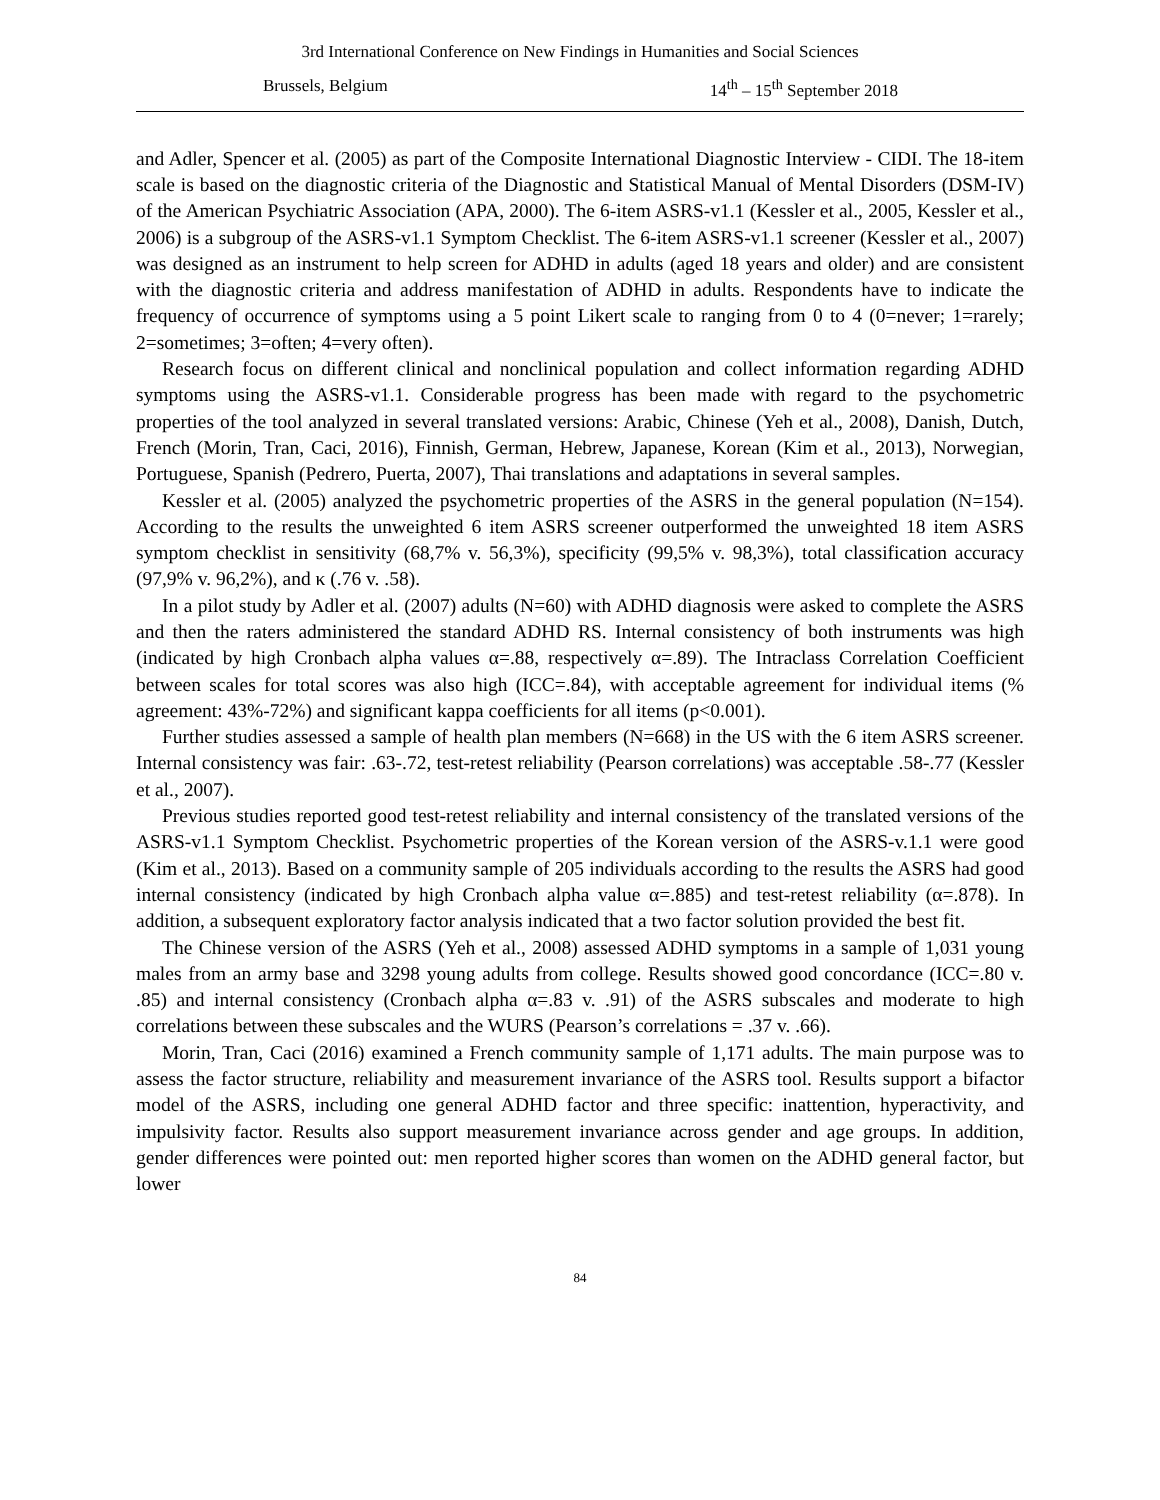3rd International Conference on New Findings in Humanities and Social Sciences
Brussels, Belgium 14<sup>th</sup> – 15<sup>th</sup> September 2018
and Adler, Spencer et al. (2005) as part of the Composite International Diagnostic Interview - CIDI. The 18-item scale is based on the diagnostic criteria of the Diagnostic and Statistical Manual of Mental Disorders (DSM-IV) of the American Psychiatric Association (APA, 2000). The 6-item ASRS-v1.1 (Kessler et al., 2005, Kessler et al., 2006) is a subgroup of the ASRS-v1.1 Symptom Checklist. The 6-item ASRS-v1.1 screener (Kessler et al., 2007) was designed as an instrument to help screen for ADHD in adults (aged 18 years and older) and are consistent with the diagnostic criteria and address manifestation of ADHD in adults. Respondents have to indicate the frequency of occurrence of symptoms using a 5 point Likert scale to ranging from 0 to 4 (0=never; 1=rarely; 2=sometimes; 3=often; 4=very often).
Research focus on different clinical and nonclinical population and collect information regarding ADHD symptoms using the ASRS-v1.1. Considerable progress has been made with regard to the psychometric properties of the tool analyzed in several translated versions: Arabic, Chinese (Yeh et al., 2008), Danish, Dutch, French (Morin, Tran, Caci, 2016), Finnish, German, Hebrew, Japanese, Korean (Kim et al., 2013), Norwegian, Portuguese, Spanish (Pedrero, Puerta, 2007), Thai translations and adaptations in several samples.
Kessler et al. (2005) analyzed the psychometric properties of the ASRS in the general population (N=154). According to the results the unweighted 6 item ASRS screener outperformed the unweighted 18 item ASRS symptom checklist in sensitivity (68,7% v. 56,3%), specificity (99,5% v. 98,3%), total classification accuracy (97,9% v. 96,2%), and κ (.76 v. .58).
In a pilot study by Adler et al. (2007) adults (N=60) with ADHD diagnosis were asked to complete the ASRS and then the raters administered the standard ADHD RS. Internal consistency of both instruments was high (indicated by high Cronbach alpha values α=.88, respectively α=.89). The Intraclass Correlation Coefficient between scales for total scores was also high (ICC=.84), with acceptable agreement for individual items (% agreement: 43%-72%) and significant kappa coefficients for all items (p<0.001).
Further studies assessed a sample of health plan members (N=668) in the US with the 6 item ASRS screener. Internal consistency was fair: .63-.72, test-retest reliability (Pearson correlations) was acceptable .58-.77 (Kessler et al., 2007).
Previous studies reported good test-retest reliability and internal consistency of the translated versions of the ASRS-v1.1 Symptom Checklist. Psychometric properties of the Korean version of the ASRS-v.1.1 were good (Kim et al., 2013). Based on a community sample of 205 individuals according to the results the ASRS had good internal consistency (indicated by high Cronbach alpha value α=.885) and test-retest reliability (α=.878). In addition, a subsequent exploratory factor analysis indicated that a two factor solution provided the best fit.
The Chinese version of the ASRS (Yeh et al., 2008) assessed ADHD symptoms in a sample of 1,031 young males from an army base and 3298 young adults from college. Results showed good concordance (ICC=.80 v. .85) and internal consistency (Cronbach alpha α=.83 v. .91) of the ASRS subscales and moderate to high correlations between these subscales and the WURS (Pearson’s correlations = .37 v. .66).
Morin, Tran, Caci (2016) examined a French community sample of 1,171 adults. The main purpose was to assess the factor structure, reliability and measurement invariance of the ASRS tool. Results support a bifactor model of the ASRS, including one general ADHD factor and three specific: inattention, hyperactivity, and impulsivity factor. Results also support measurement invariance across gender and age groups. In addition, gender differences were pointed out: men reported higher scores than women on the ADHD general factor, but lower
84